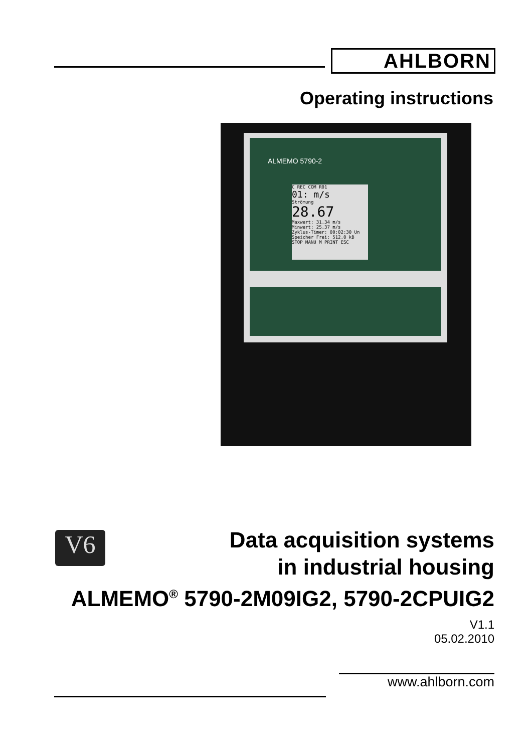AHLBORN
Operating instructions
ALMEMO 5790-2
C REC COM R01
01: m/s
Strömung
28.67
Maxwert: 31.34 m/s
Minwert: 25.37 m/s
Zyklus-Timer: 00:02:30 Un
Speicher Frei: 512.0 kB
STOP MANU M PRINT ESC
V6
Data acquisition systems
in industrial housing
ALMEMO<sup>®</sup> 5790-2M09IG2, 5790-2CPUIG2
V1.1
05.02.2010
www.ahlborn.com